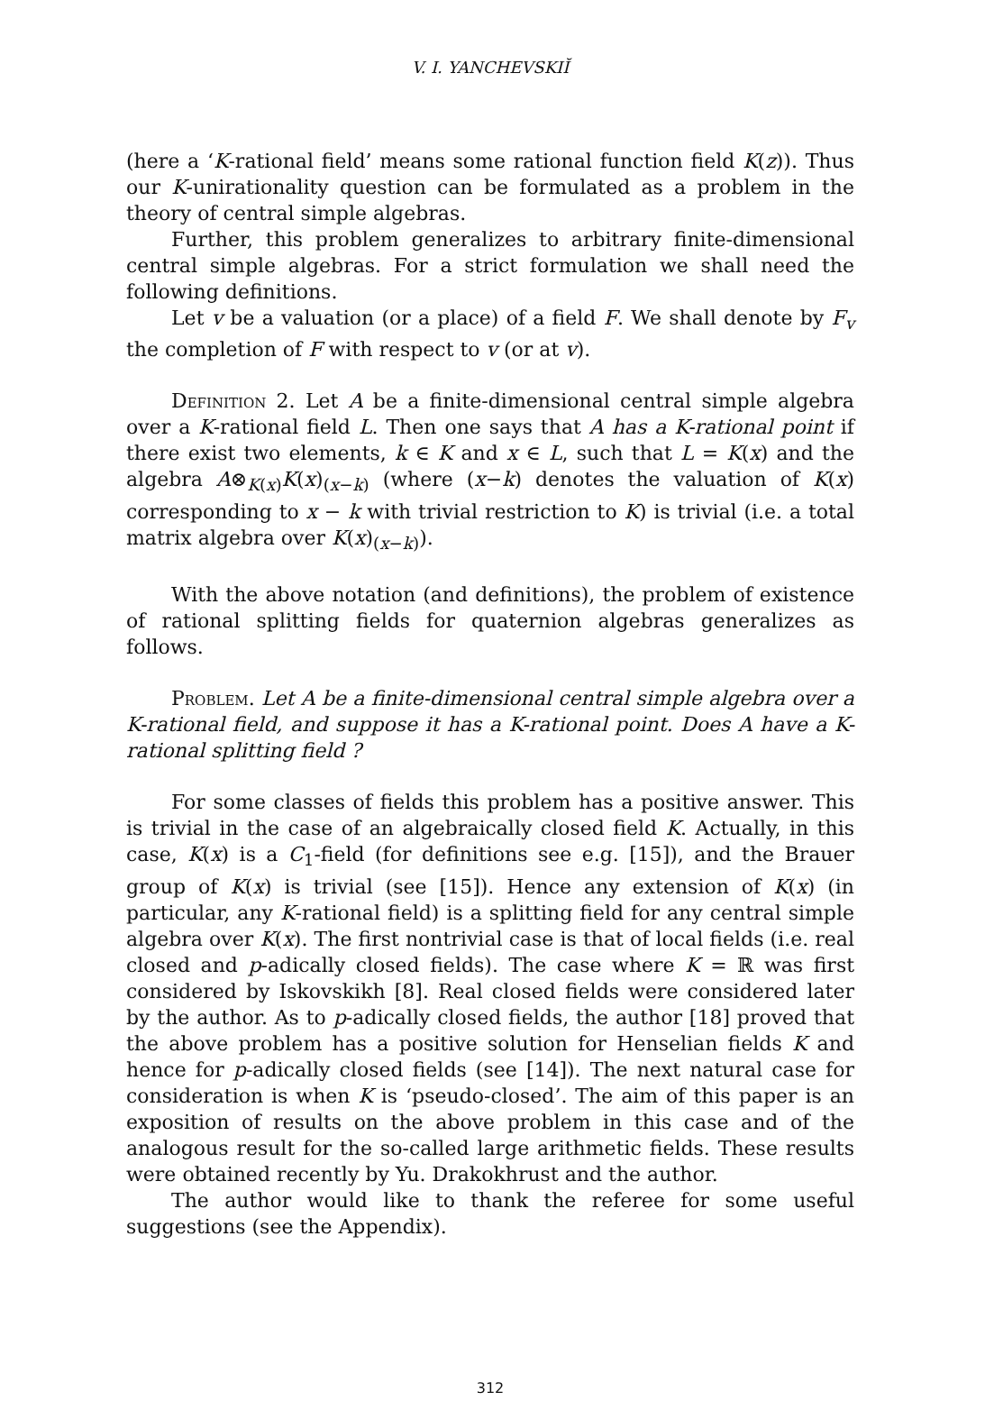V. I. YANCHEVSKIĬ
(here a ‘K-rational field’ means some rational function field K(z)). Thus our K-unirationality question can be formulated as a problem in the theory of central simple algebras.
Further, this problem generalizes to arbitrary finite-dimensional central simple algebras. For a strict formulation we shall need the following definitions.
Let v be a valuation (or a place) of a field F. We shall denote by F<sub>v</sub> the completion of F with respect to v (or at v).
Definition 2. Let A be a finite-dimensional central simple algebra over a K-rational field L. Then one says that A has a K-rational point if there exist two elements, k ∈ K and x ∈ L, such that L = K(x) and the algebra A⊗<sub>K(x)</sub>K(x)<sub>(x−k)</sub> (where (x−k) denotes the valuation of K(x) corresponding to x − k with trivial restriction to K) is trivial (i.e. a total matrix algebra over K(x)<sub>(x−k)</sub>).
With the above notation (and definitions), the problem of existence of rational splitting fields for quaternion algebras generalizes as follows.
Problem. Let A be a finite-dimensional central simple algebra over a K-rational field, and suppose it has a K-rational point. Does A have a K-rational splitting field ?
For some classes of fields this problem has a positive answer. This is trivial in the case of an algebraically closed field K. Actually, in this case, K(x) is a C<sub>1</sub>-field (for definitions see e.g. [15]), and the Brauer group of K(x) is trivial (see [15]). Hence any extension of K(x) (in particular, any K-rational field) is a splitting field for any central simple algebra over K(x). The first nontrivial case is that of local fields (i.e. real closed and p-adically closed fields). The case where K = ℝ was first considered by Iskovskikh [8]. Real closed fields were considered later by the author. As to p-adically closed fields, the author [18] proved that the above problem has a positive solution for Henselian fields K and hence for p-adically closed fields (see [14]). The next natural case for consideration is when K is ‘pseudo-closed’. The aim of this paper is an exposition of results on the above problem in this case and of the analogous result for the so-called large arithmetic fields. These results were obtained recently by Yu. Drakokhrust and the author.
The author would like to thank the referee for some useful suggestions (see the Appendix).
312